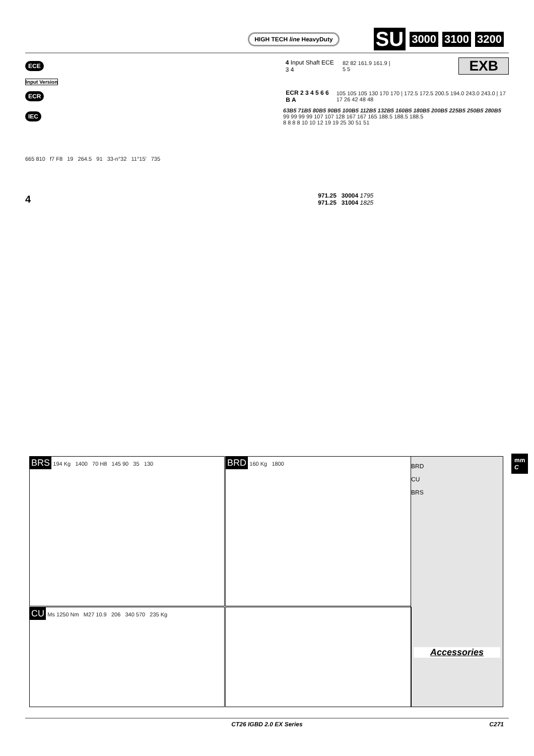HIGH TECH line HeavyDuty SU 3000 3100 3200
ECE 4 Input Shaft ECE 3 4 82 82 161.9 161.9 | 5 5 EXB
Input Version
ECR ECR 2 3 4 5 6 6 B A 105 105 105 130 170 170 | 172.5 172.5 200.5 194.0 243.0 243.0 | 17 17 26 42 48 48
IEC 63B5 71B5 80B5 90B5 100B5 112B5 132B5 160B5 180B5 200B5 225B5 250B5 280B5
99 99 99 99 107 107 128 167 167 165 188.5 188.5 188.5
8 8 8 8 10 10 12 19 19 25 30 51 51
665 810 f7 F8 19 264.5 91 33-n°32 11°15’ 735
4 971.25
971.25 30004 1795
31004 1825
BRS 194 Kg 1400 70 H8 145 90 35 130 BRD 160 Kg 1800
BRD
CU
BRS
Accessories
CU Ms 1250 Nm M27 10.9 206 340 570 235 Kg
mm
C
CT26 IGBD 2.0 EX Series C271